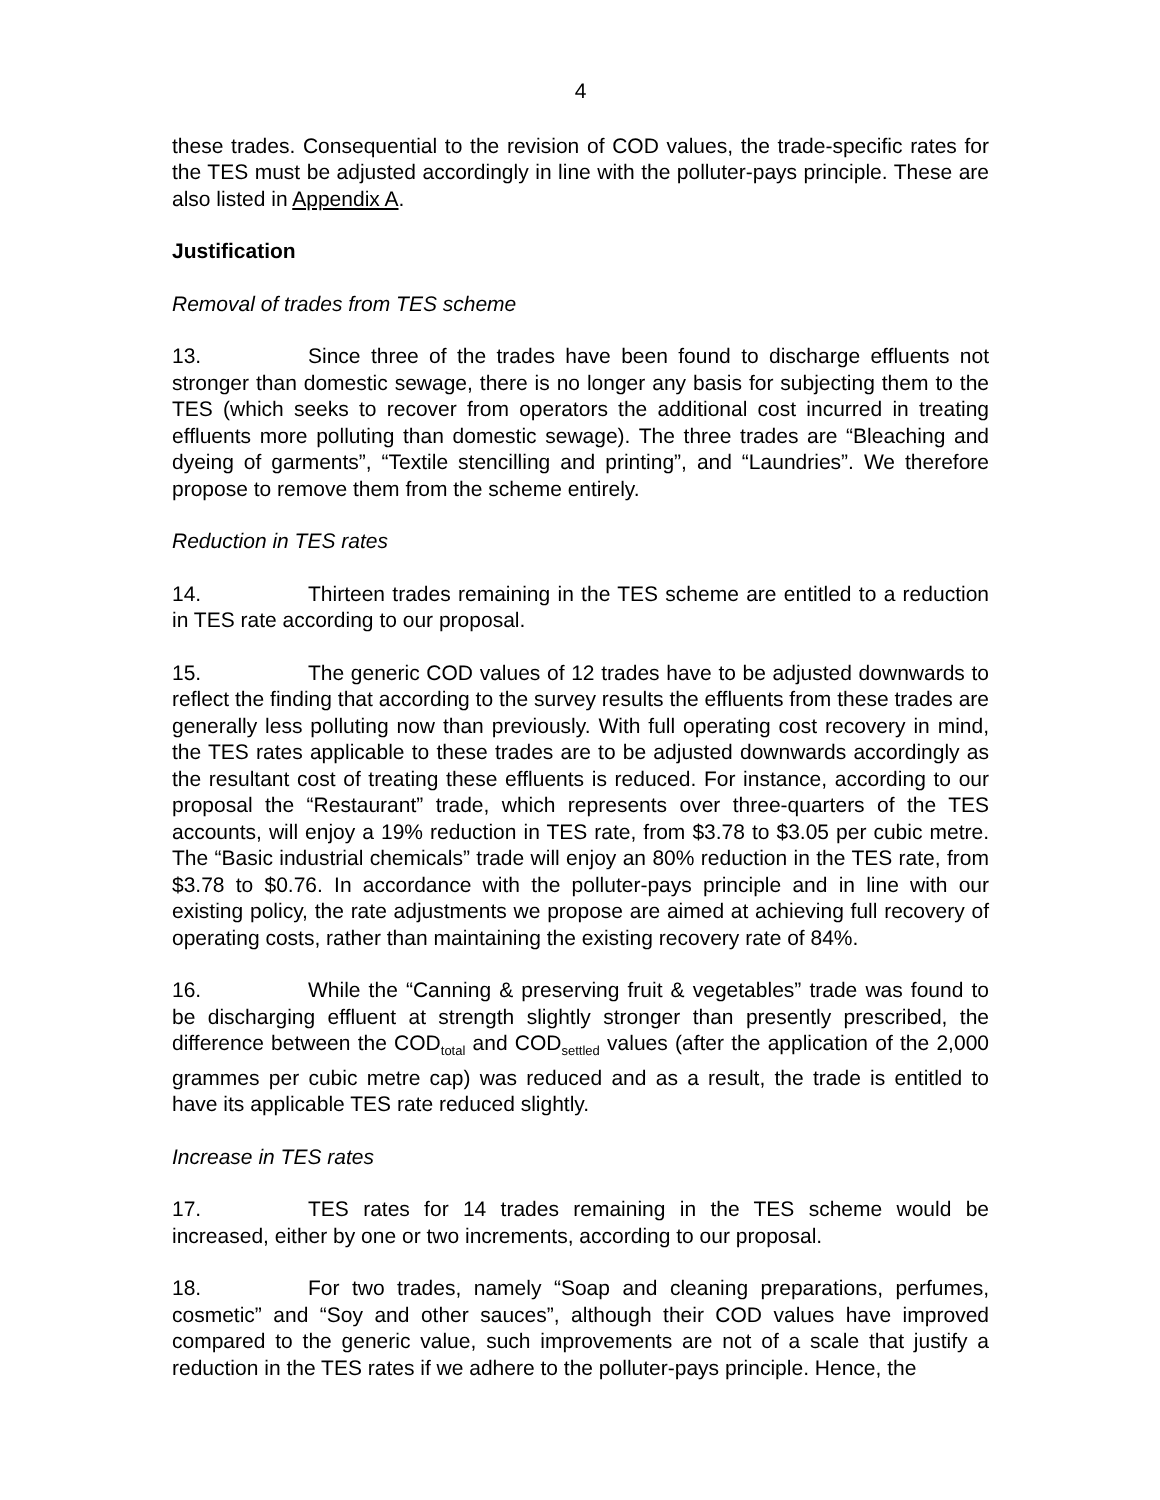4
these trades. Consequential to the revision of COD values, the trade-specific rates for the TES must be adjusted accordingly in line with the polluter-pays principle. These are also listed in Appendix A.
Justification
Removal of trades from TES scheme
13. Since three of the trades have been found to discharge effluents not stronger than domestic sewage, there is no longer any basis for subjecting them to the TES (which seeks to recover from operators the additional cost incurred in treating effluents more polluting than domestic sewage). The three trades are “Bleaching and dyeing of garments”, “Textile stencilling and printing”, and “Laundries”. We therefore propose to remove them from the scheme entirely.
Reduction in TES rates
14. Thirteen trades remaining in the TES scheme are entitled to a reduction in TES rate according to our proposal.
15. The generic COD values of 12 trades have to be adjusted downwards to reflect the finding that according to the survey results the effluents from these trades are generally less polluting now than previously. With full operating cost recovery in mind, the TES rates applicable to these trades are to be adjusted downwards accordingly as the resultant cost of treating these effluents is reduced. For instance, according to our proposal the “Restaurant” trade, which represents over three-quarters of the TES accounts, will enjoy a 19% reduction in TES rate, from $3.78 to $3.05 per cubic metre. The “Basic industrial chemicals” trade will enjoy an 80% reduction in the TES rate, from $3.78 to $0.76. In accordance with the polluter-pays principle and in line with our existing policy, the rate adjustments we propose are aimed at achieving full recovery of operating costs, rather than maintaining the existing recovery rate of 84%.
16. While the “Canning & preserving fruit & vegetables” trade was found to be discharging effluent at strength slightly stronger than presently prescribed, the difference between the COD<sub>total</sub> and COD<sub>settled</sub> values (after the application of the 2,000 grammes per cubic metre cap) was reduced and as a result, the trade is entitled to have its applicable TES rate reduced slightly.
Increase in TES rates
17. TES rates for 14 trades remaining in the TES scheme would be increased, either by one or two increments, according to our proposal.
18. For two trades, namely “Soap and cleaning preparations, perfumes, cosmetic” and “Soy and other sauces”, although their COD values have improved compared to the generic value, such improvements are not of a scale that justify a reduction in the TES rates if we adhere to the polluter-pays principle. Hence, the